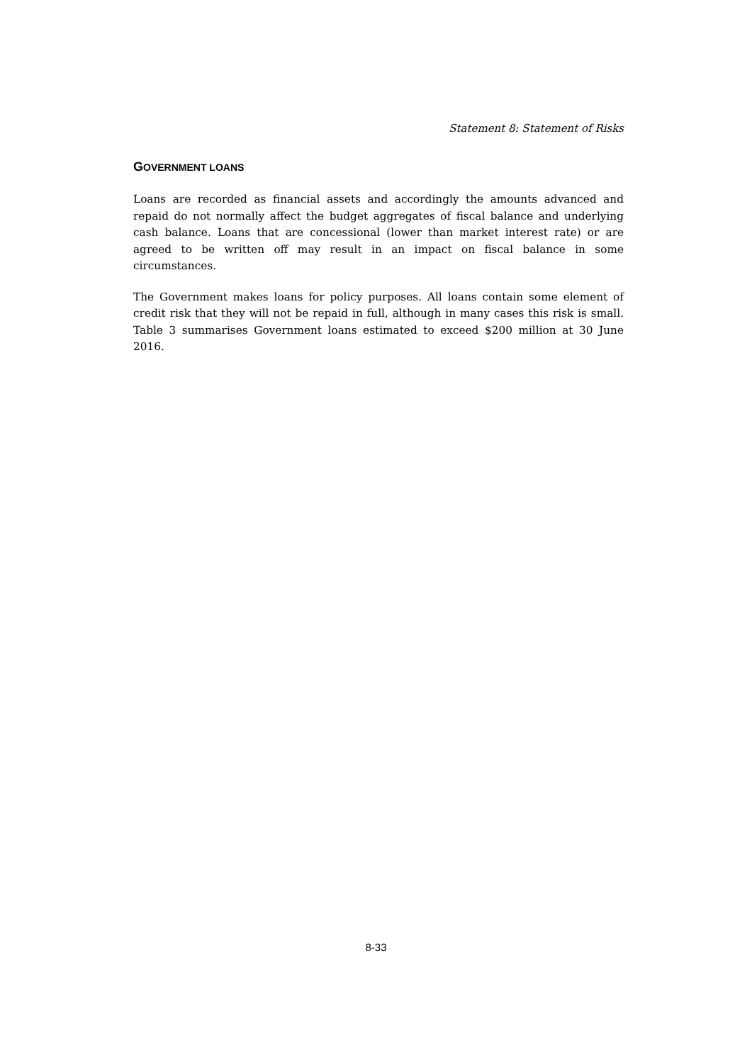Statement 8: Statement of Risks
GOVERNMENT LOANS
Loans are recorded as financial assets and accordingly the amounts advanced and repaid do not normally affect the budget aggregates of fiscal balance and underlying cash balance. Loans that are concessional (lower than market interest rate) or are agreed to be written off may result in an impact on fiscal balance in some circumstances.
The Government makes loans for policy purposes. All loans contain some element of credit risk that they will not be repaid in full, although in many cases this risk is small. Table 3 summarises Government loans estimated to exceed $200 million at 30 June 2016.
8-33